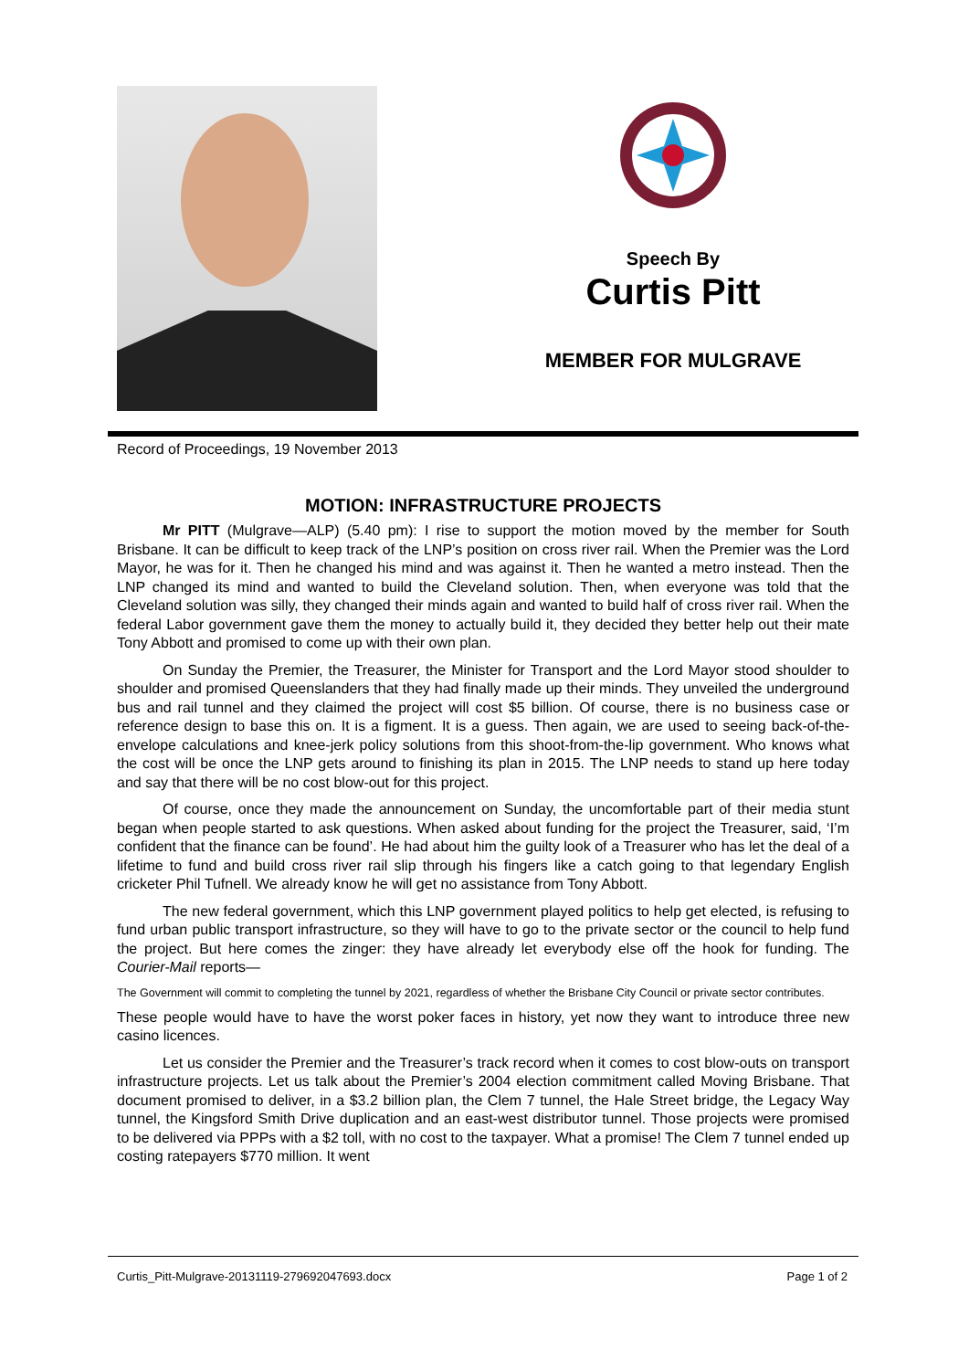Speech By
Curtis Pitt
MEMBER FOR MULGRAVE
Record of Proceedings, 19 November 2013
MOTION: INFRASTRUCTURE PROJECTS
Mr PITT (Mulgrave—ALP) (5.40 pm): I rise to support the motion moved by the member for South Brisbane. It can be difficult to keep track of the LNP’s position on cross river rail. When the Premier was the Lord Mayor, he was for it. Then he changed his mind and was against it. Then he wanted a metro instead. Then the LNP changed its mind and wanted to build the Cleveland solution. Then, when everyone was told that the Cleveland solution was silly, they changed their minds again and wanted to build half of cross river rail. When the federal Labor government gave them the money to actually build it, they decided they better help out their mate Tony Abbott and promised to come up with their own plan.
On Sunday the Premier, the Treasurer, the Minister for Transport and the Lord Mayor stood shoulder to shoulder and promised Queenslanders that they had finally made up their minds. They unveiled the underground bus and rail tunnel and they claimed the project will cost $5 billion. Of course, there is no business case or reference design to base this on. It is a figment. It is a guess. Then again, we are used to seeing back-of-the-envelope calculations and knee-jerk policy solutions from this shoot-from-the-lip government. Who knows what the cost will be once the LNP gets around to finishing its plan in 2015. The LNP needs to stand up here today and say that there will be no cost blow-out for this project.
Of course, once they made the announcement on Sunday, the uncomfortable part of their media stunt began when people started to ask questions. When asked about funding for the project the Treasurer, said, ‘I’m confident that the finance can be found’. He had about him the guilty look of a Treasurer who has let the deal of a lifetime to fund and build cross river rail slip through his fingers like a catch going to that legendary English cricketer Phil Tufnell. We already know he will get no assistance from Tony Abbott.
The new federal government, which this LNP government played politics to help get elected, is refusing to fund urban public transport infrastructure, so they will have to go to the private sector or the council to help fund the project. But here comes the zinger: they have already let everybody else off the hook for funding. The Courier-Mail reports—
The Government will commit to completing the tunnel by 2021, regardless of whether the Brisbane City Council or private sector contributes.
These people would have to have the worst poker faces in history, yet now they want to introduce three new casino licences.
Let us consider the Premier and the Treasurer’s track record when it comes to cost blow-outs on transport infrastructure projects. Let us talk about the Premier’s 2004 election commitment called Moving Brisbane. That document promised to deliver, in a $3.2 billion plan, the Clem 7 tunnel, the Hale Street bridge, the Legacy Way tunnel, the Kingsford Smith Drive duplication and an east-west distributor tunnel. Those projects were promised to be delivered via PPPs with a $2 toll, with no cost to the taxpayer. What a promise! The Clem 7 tunnel ended up costing ratepayers $770 million. It went
Curtis_Pitt-Mulgrave-20131119-279692047693.docx Page 1 of 2